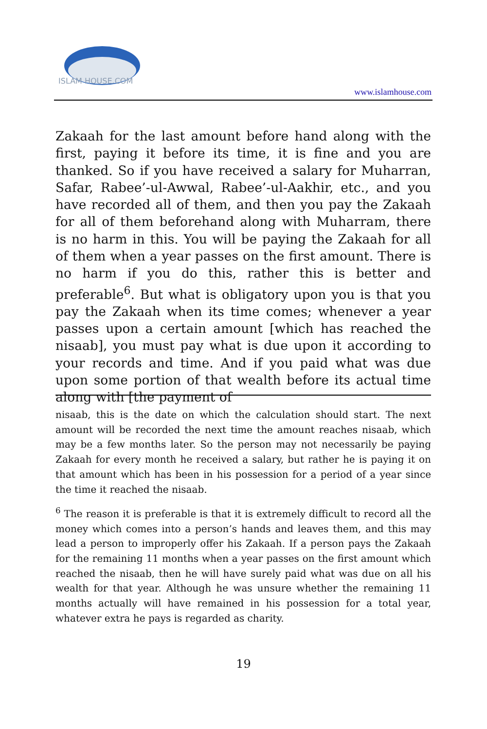ISLAM HOUSE.COM
www.islamhouse.com
Zakaah for the last amount before hand along with the first, paying it before its time, it is fine and you are thanked. So if you have received a salary for Muharran, Safar, Rabee’-ul-Awwal, Rabee’-ul-Aakhir, etc., and you have recorded all of them, and then you pay the Zakaah for all of them beforehand along with Muharram, there is no harm in this. You will be paying the Zakaah for all of them when a year passes on the first amount. There is no harm if you do this, rather this is better and preferable<sup>6</sup>. But what is obligatory upon you is that you pay the Zakaah when its time comes; whenever a year passes upon a certain amount [which has reached the nisaab], you must pay what is due upon it according to your records and time. And if you paid what was due upon some portion of that wealth before its actual time along with [the payment of
nisaab, this is the date on which the calculation should start. The next amount will be recorded the next time the amount reaches nisaab, which may be a few months later. So the person may not necessarily be paying Zakaah for every month he received a salary, but rather he is paying it on that amount which has been in his possession for a period of a year since the time it reached the nisaab.
<sup>6</sup> The reason it is preferable is that it is extremely difficult to record all the money which comes into a person’s hands and leaves them, and this may lead a person to improperly offer his Zakaah. If a person pays the Zakaah for the remaining 11 months when a year passes on the first amount which reached the nisaab, then he will have surely paid what was due on all his wealth for that year. Although he was unsure whether the remaining 11 months actually will have remained in his possession for a total year, whatever extra he pays is regarded as charity.
19